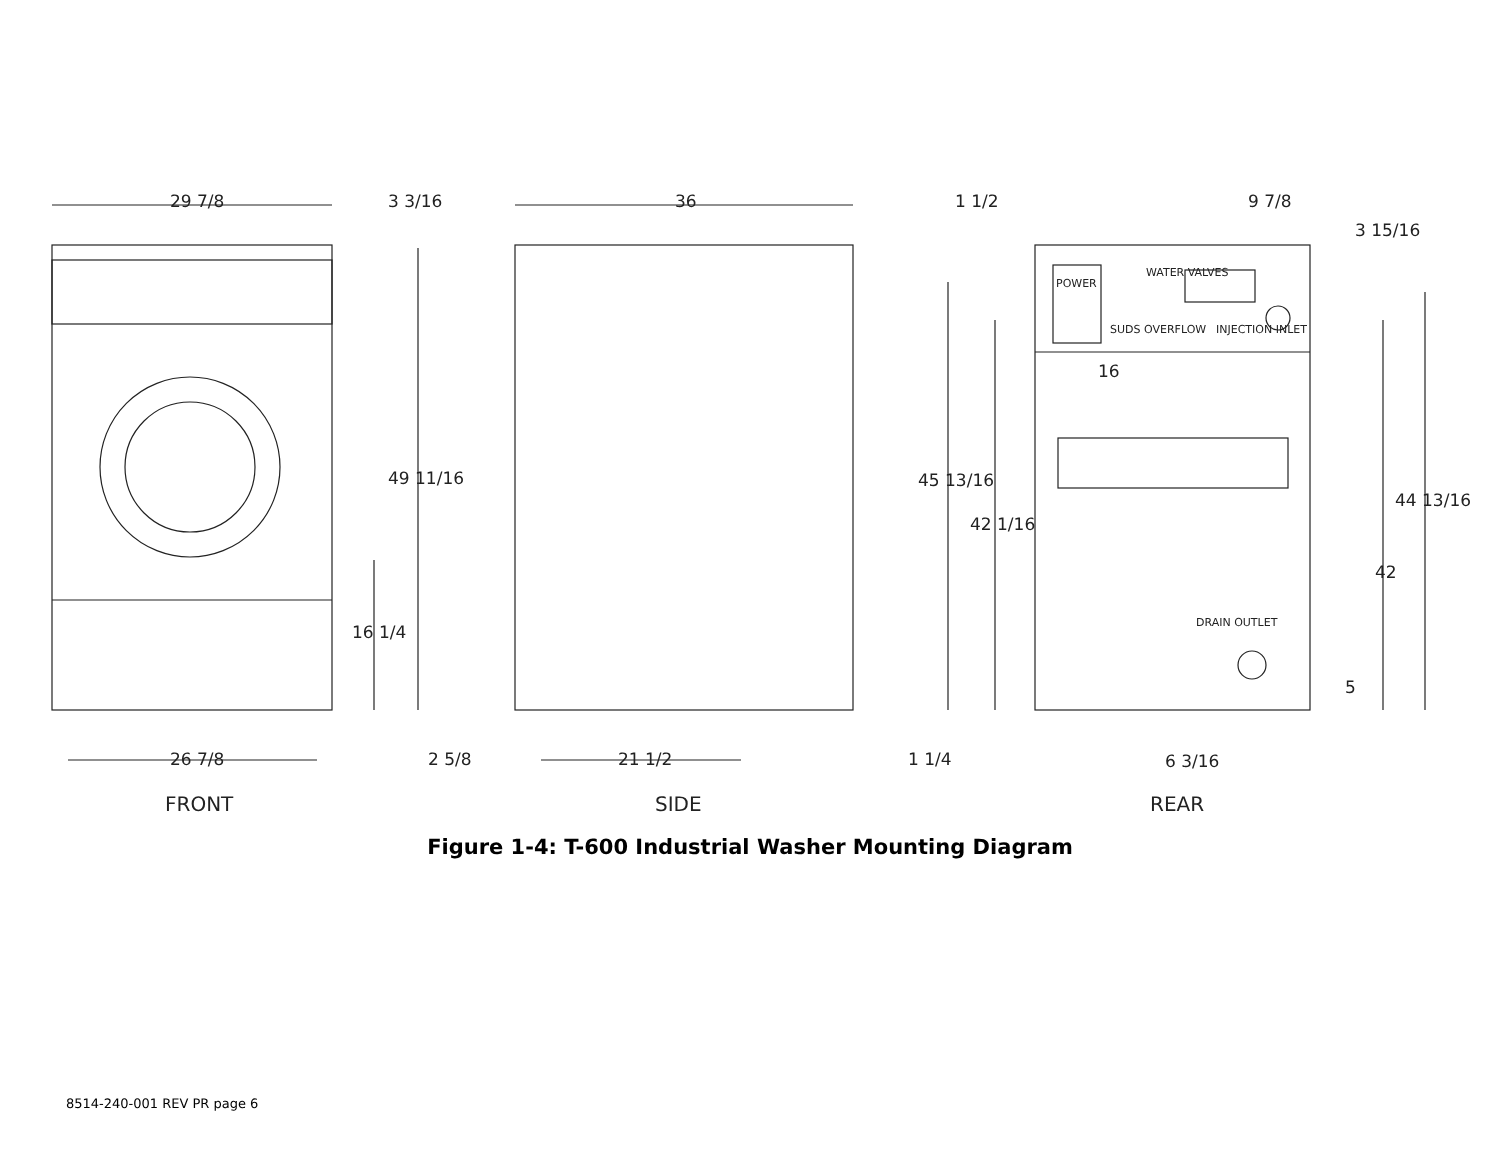29 7/8 3 3/16 36 1 1/2 9 7/8
3 15/16
POWER
WATER VALVES
SUDS OVERFLOW INJECTION INLET
16
49 11/16 45 13/16
42 1/16
44 13/16
42
16 1/4 DRAIN OUTLET
5
26 7/8 2 5/8 21 1/2 1 1/4 6 3/16
FRONT SIDE REAR
Figure 1-4: T-600 Industrial Washer Mounting Diagram
8514-240-001 REV PR page 6